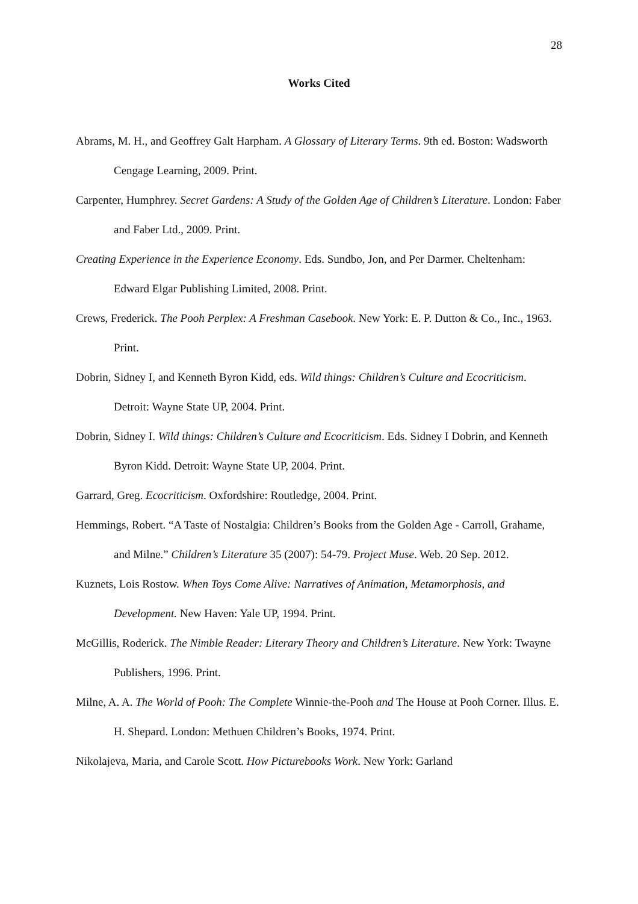28
Works Cited
Abrams, M. H., and Geoffrey Galt Harpham. A Glossary of Literary Terms. 9th ed. Boston: Wadsworth Cengage Learning, 2009. Print.
Carpenter, Humphrey. Secret Gardens: A Study of the Golden Age of Children’s Literature. London: Faber and Faber Ltd., 2009. Print.
Creating Experience in the Experience Economy. Eds. Sundbo, Jon, and Per Darmer. Cheltenham: Edward Elgar Publishing Limited, 2008. Print.
Crews, Frederick. The Pooh Perplex: A Freshman Casebook. New York: E. P. Dutton & Co., Inc., 1963. Print.
Dobrin, Sidney I, and Kenneth Byron Kidd, eds. Wild things: Children’s Culture and Ecocriticism. Detroit: Wayne State UP, 2004. Print.
Dobrin, Sidney I. Wild things: Children’s Culture and Ecocriticism. Eds. Sidney I Dobrin, and Kenneth Byron Kidd. Detroit: Wayne State UP, 2004. Print.
Garrard, Greg. Ecocriticism. Oxfordshire: Routledge, 2004. Print.
Hemmings, Robert. “A Taste of Nostalgia: Children’s Books from the Golden Age - Carroll, Grahame, and Milne.” Children’s Literature 35 (2007): 54-79. Project Muse. Web. 20 Sep. 2012.
Kuznets, Lois Rostow. When Toys Come Alive: Narratives of Animation, Metamorphosis, and Development. New Haven: Yale UP, 1994. Print.
McGillis, Roderick. The Nimble Reader: Literary Theory and Children’s Literature. New York: Twayne Publishers, 1996. Print.
Milne, A. A. The World of Pooh: The Complete Winnie-the-Pooh and The House at Pooh Corner. Illus. E. H. Shepard. London: Methuen Children’s Books, 1974. Print.
Nikolajeva, Maria, and Carole Scott. How Picturebooks Work. New York: Garland